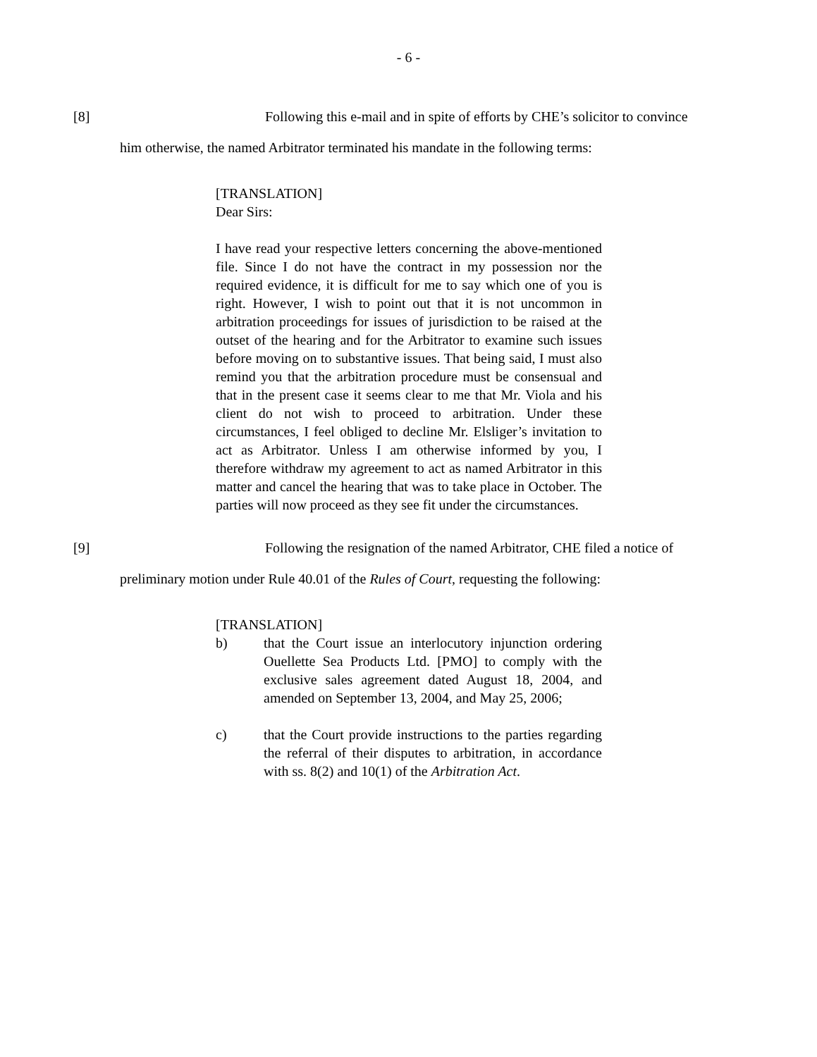- 6 -
[8] Following this e-mail and in spite of efforts by CHE’s solicitor to convince him otherwise, the named Arbitrator terminated his mandate in the following terms:
[TRANSLATION]
Dear Sirs:
I have read your respective letters concerning the above-mentioned file. Since I do not have the contract in my possession nor the required evidence, it is difficult for me to say which one of you is right. However, I wish to point out that it is not uncommon in arbitration proceedings for issues of jurisdiction to be raised at the outset of the hearing and for the Arbitrator to examine such issues before moving on to substantive issues. That being said, I must also remind you that the arbitration procedure must be consensual and that in the present case it seems clear to me that Mr. Viola and his client do not wish to proceed to arbitration. Under these circumstances, I feel obliged to decline Mr. Elsliger’s invitation to act as Arbitrator. Unless I am otherwise informed by you, I therefore withdraw my agreement to act as named Arbitrator in this matter and cancel the hearing that was to take place in October. The parties will now proceed as they see fit under the circumstances.
[9] Following the resignation of the named Arbitrator, CHE filed a notice of preliminary motion under Rule 40.01 of the Rules of Court, requesting the following:
[TRANSLATION]
b) that the Court issue an interlocutory injunction ordering Ouellette Sea Products Ltd. [PMO] to comply with the exclusive sales agreement dated August 18, 2004, and amended on September 13, 2004, and May 25, 2006;
c) that the Court provide instructions to the parties regarding the referral of their disputes to arbitration, in accordance with ss. 8(2) and 10(1) of the Arbitration Act.